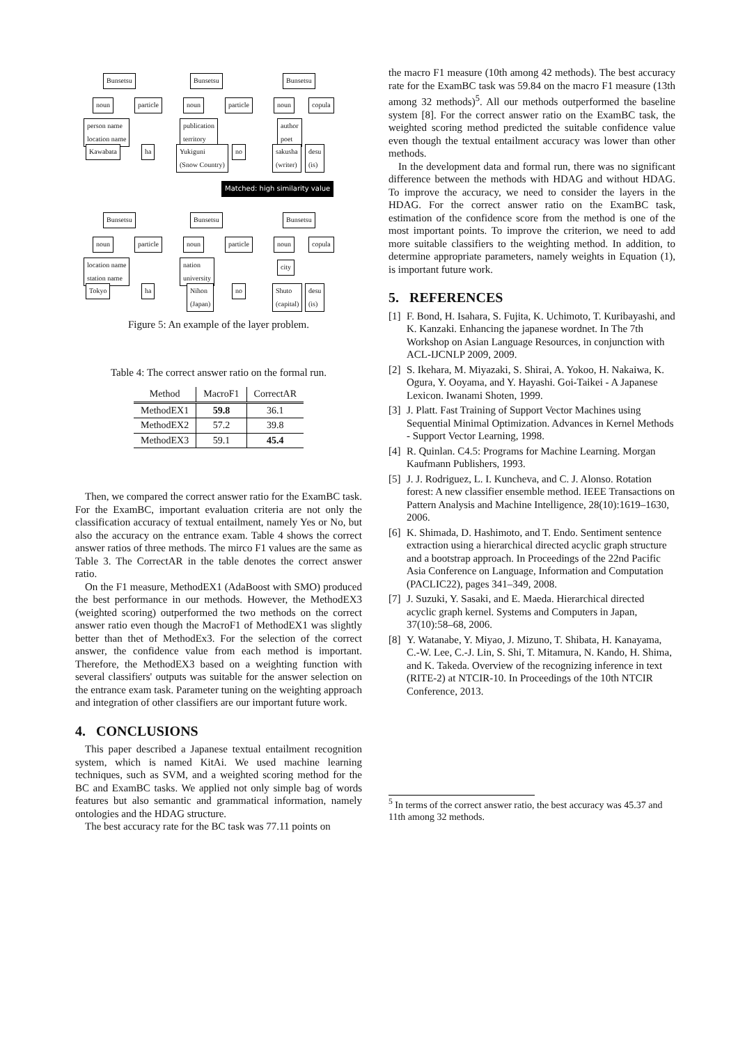Bunsetsu Bunsetsu Bunsetsu
noun particle noun particle noun copula
person name
location name
publication
territory
author
poet
Kawabata ha
Yukiguni
(Snow Country)
no
sakusha
(writer)
desu
(is)
Matched: high similarity value
Bunsetsu Bunsetsu Bunsetsu
noun particle noun particle noun copula
location name
station name
nation
university
city
Tokyo ha
Nihon
(Japan)
no
Shuto
(capital)
desu
(is)
Figure 5: An example of the layer problem.
Table 4: The correct answer ratio on the formal run.
| Method | MacroF1 | CorrectAR |
| --- | --- | --- |
| MethodEX1 | 59.8 | 36.1 |
| MethodEX2 | 57.2 | 39.8 |
| MethodEX3 | 59.1 | 45.4 |
Then, we compared the correct answer ratio for the ExamBC task. For the ExamBC, important evaluation criteria are not only the classification accuracy of textual entailment, namely Yes or No, but also the accuracy on the entrance exam. Table 4 shows the correct answer ratios of three methods. The mirco F1 values are the same as Table 3. The CorrectAR in the table denotes the correct answer ratio.
On the F1 measure, MethodEX1 (AdaBoost with SMO) produced the best performance in our methods. However, the MethodEX3 (weighted scoring) outperformed the two methods on the correct answer ratio even though the MacroF1 of MethodEX1 was slightly better than thet of MethodEx3. For the selection of the correct answer, the confidence value from each method is important. Therefore, the MethodEX3 based on a weighting function with several classifiers' outputs was suitable for the answer selection on the entrance exam task. Parameter tuning on the weighting approach and integration of other classifiers are our important future work.
4. CONCLUSIONS
This paper described a Japanese textual entailment recognition system, which is named KitAi. We used machine learning techniques, such as SVM, and a weighted scoring method for the BC and ExamBC tasks. We applied not only simple bag of words features but also semantic and grammatical information, namely ontologies and the HDAG structure.
The best accuracy rate for the BC task was 77.11 points on
the macro F1 measure (10th among 42 methods). The best accuracy rate for the ExamBC task was 59.84 on the macro F1 measure (13th among 32 methods)<sup>5</sup>. All our methods outperformed the baseline system [8]. For the correct answer ratio on the ExamBC task, the weighted scoring method predicted the suitable confidence value even though the textual entailment accuracy was lower than other methods.
In the development data and formal run, there was no significant difference between the methods with HDAG and without HDAG. To improve the accuracy, we need to consider the layers in the HDAG. For the correct answer ratio on the ExamBC task, estimation of the confidence score from the method is one of the most important points. To improve the criterion, we need to add more suitable classifiers to the weighting method. In addition, to determine appropriate parameters, namely weights in Equation (1), is important future work.
5. REFERENCES
[1]
F. Bond, H. Isahara, S. Fujita, K. Uchimoto, T. Kuribayashi, and K. Kanzaki. Enhancing the japanese wordnet. In The 7th Workshop on Asian Language Resources, in conjunction with ACL-IJCNLP 2009, 2009.
[2]
S. Ikehara, M. Miyazaki, S. Shirai, A. Yokoo, H. Nakaiwa, K. Ogura, Y. Ooyama, and Y. Hayashi. Goi-Taikei - A Japanese Lexicon. Iwanami Shoten, 1999.
[3]
J. Platt. Fast Training of Support Vector Machines using Sequential Minimal Optimization. Advances in Kernel Methods - Support Vector Learning, 1998.
[4]
R. Quinlan. C4.5: Programs for Machine Learning. Morgan Kaufmann Publishers, 1993.
[5]
J. J. Rodriguez, L. I. Kuncheva, and C. J. Alonso. Rotation forest: A new classifier ensemble method. IEEE Transactions on Pattern Analysis and Machine Intelligence, 28(10):1619–1630, 2006.
[6]
K. Shimada, D. Hashimoto, and T. Endo. Sentiment sentence extraction using a hierarchical directed acyclic graph structure and a bootstrap approach. In Proceedings of the 22nd Pacific Asia Conference on Language, Information and Computation (PACLIC22), pages 341–349, 2008.
[7]
J. Suzuki, Y. Sasaki, and E. Maeda. Hierarchical directed acyclic graph kernel. Systems and Computers in Japan, 37(10):58–68, 2006.
[8]
Y. Watanabe, Y. Miyao, J. Mizuno, T. Shibata, H. Kanayama, C.-W. Lee, C.-J. Lin, S. Shi, T. Mitamura, N. Kando, H. Shima, and K. Takeda. Overview of the recognizing inference in text (RITE-2) at NTCIR-10. In Proceedings of the 10th NTCIR Conference, 2013.
<sup>5</sup> In terms of the correct answer ratio, the best accuracy was 45.37 and 11th among 32 methods.